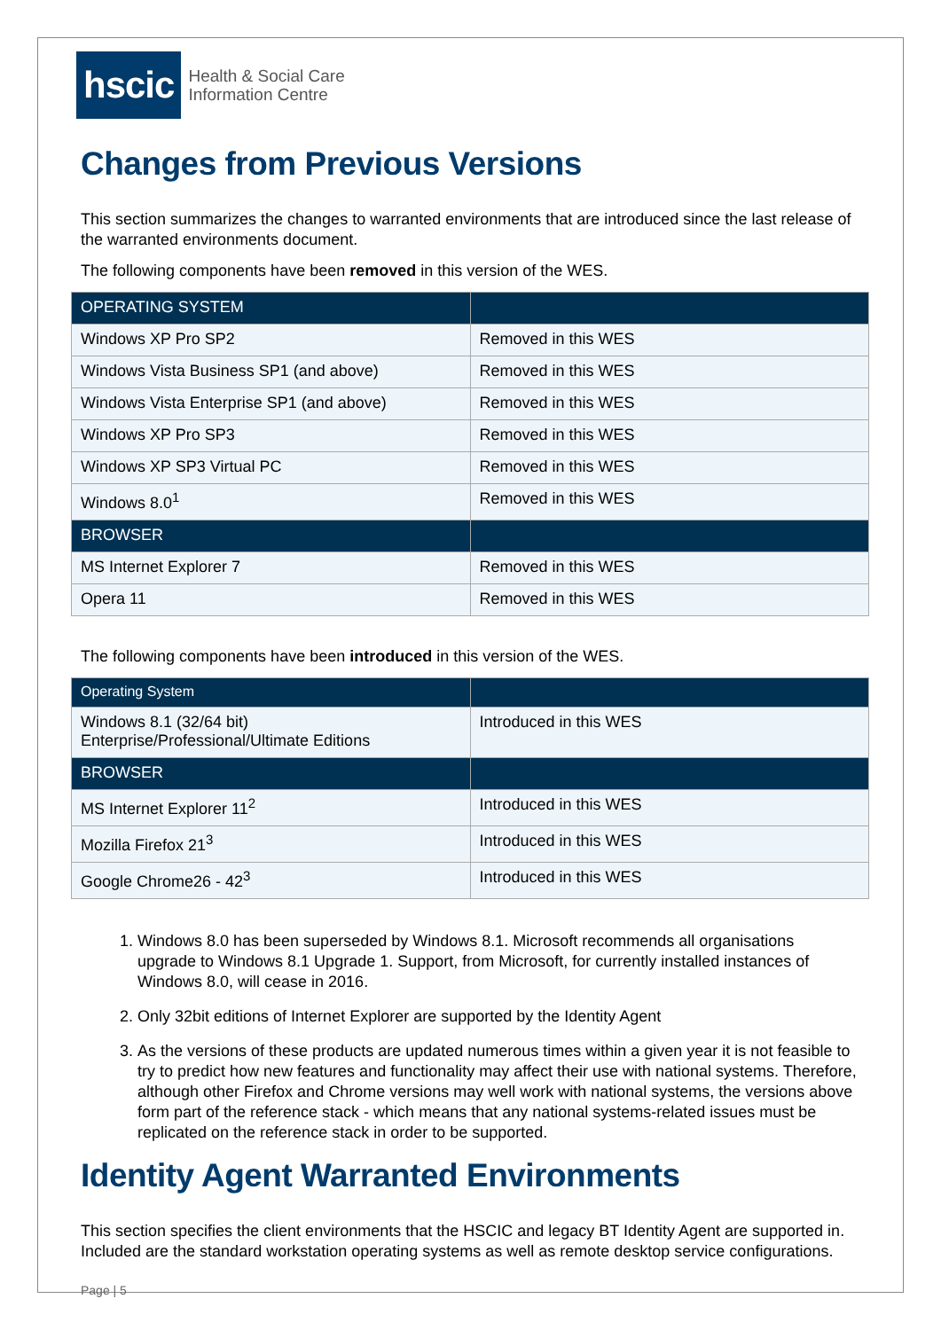hscic
Health & Social Care
Information Centre
Changes from Previous Versions
This section summarizes the changes to warranted environments that are introduced since the last release of the warranted environments document.
The following components have been removed in this version of the WES.
| OPERATING SYSTEM | |
| Windows XP Pro SP2 | Removed in this WES |
| Windows Vista Business SP1 (and above) | Removed in this WES |
| Windows Vista Enterprise SP1 (and above) | Removed in this WES |
| Windows XP Pro SP3 | Removed in this WES |
| Windows XP SP3 Virtual PC | Removed in this WES |
| Windows 8.0<sup>1</sup> | Removed in this WES |
| BROWSER | |
| MS Internet Explorer 7 | Removed in this WES |
| Opera 11 | Removed in this WES |
The following components have been introduced in this version of the WES.
| Operating System | |
| Windows 8.1 (32/64 bit) Enterprise/Professional/Ultimate Editions | Introduced in this WES |
| BROWSER | |
| MS Internet Explorer 11<sup>2</sup> | Introduced in this WES |
| Mozilla Firefox 21<sup>3</sup> | Introduced in this WES |
| Google Chrome26 - 42<sup>3</sup> | Introduced in this WES |
1. Windows 8.0 has been superseded by Windows 8.1. Microsoft recommends all organisations upgrade to Windows 8.1 Upgrade 1. Support, from Microsoft, for currently installed instances of Windows 8.0, will cease in 2016.
2. Only 32bit editions of Internet Explorer are supported by the Identity Agent
3. As the versions of these products are updated numerous times within a given year it is not feasible to try to predict how new features and functionality may affect their use with national systems. Therefore, although other Firefox and Chrome versions may well work with national systems, the versions above form part of the reference stack - which means that any national systems-related issues must be replicated on the reference stack in order to be supported.
Identity Agent Warranted Environments
This section specifies the client environments that the HSCIC and legacy BT Identity Agent are supported in. Included are the standard workstation operating systems as well as remote desktop service configurations.
Page | 5